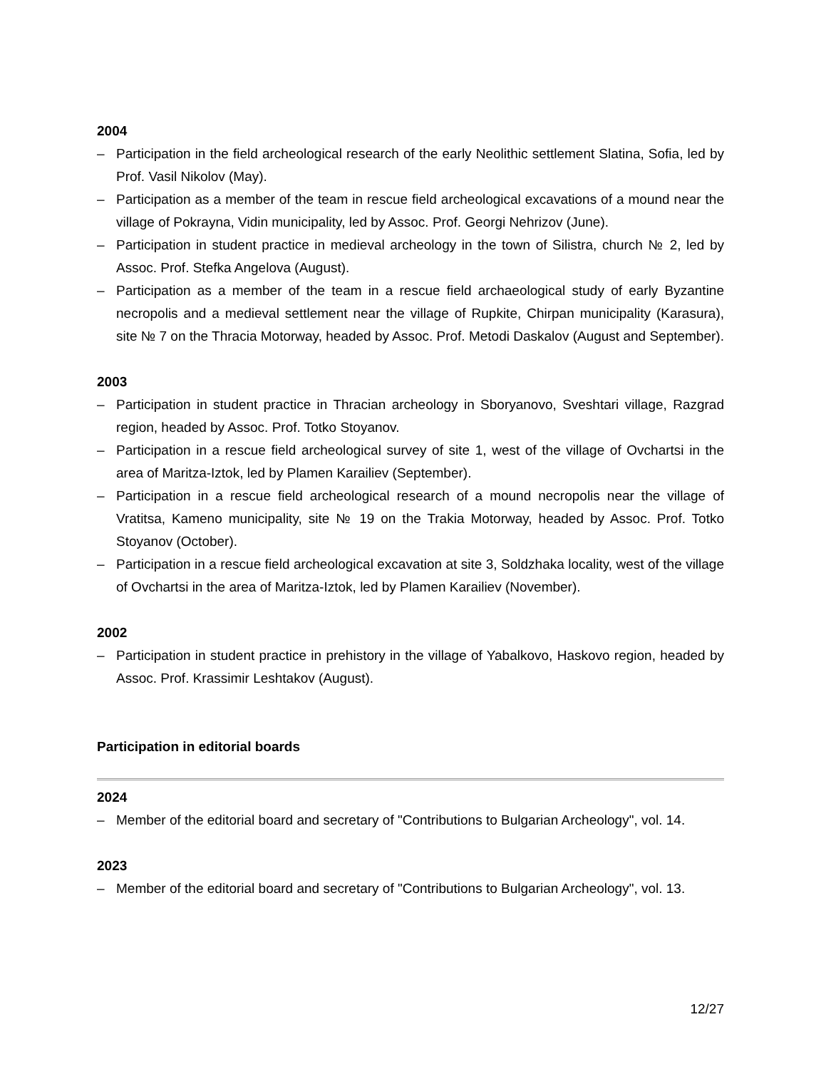2004
– Participation in the field archeological research of the early Neolithic settlement Slatina, Sofia, led by Prof. Vasil Nikolov (May).
– Participation as a member of the team in rescue field archeological excavations of a mound near the village of Pokrayna, Vidin municipality, led by Assoc. Prof. Georgi Nehrizov (June).
– Participation in student practice in medieval archeology in the town of Silistra, church № 2, led by Assoc. Prof. Stefka Angelova (August).
– Participation as a member of the team in a rescue field archaeological study of early Byzantine necropolis and a medieval settlement near the village of Rupkite, Chirpan municipality (Karasura), site № 7 on the Thracia Motorway, headed by Assoc. Prof. Metodi Daskalov (August and September).
2003
– Participation in student practice in Thracian archeology in Sboryanovo, Sveshtari village, Razgrad region, headed by Assoc. Prof. Totko Stoyanov.
– Participation in a rescue field archeological survey of site 1, west of the village of Ovchartsi in the area of Maritza-Iztok, led by Plamen Karailiev (September).
– Participation in a rescue field archeological research of a mound necropolis near the village of Vratitsa, Kameno municipality, site № 19 on the Trakia Motorway, headed by Assoc. Prof. Totko Stoyanov (October).
– Participation in a rescue field archeological excavation at site 3, Soldzhaka locality, west of the village of Ovchartsi in the area of Maritza-Iztok, led by Plamen Karailiev (November).
2002
– Participation in student practice in prehistory in the village of Yabalkovo, Haskovo region, headed by Assoc. Prof. Krassimir Leshtakov (August).
Participation in editorial boards
2024
– Member of the editorial board and secretary of "Contributions to Bulgarian Archeology", vol. 14.
2023
– Member of the editorial board and secretary of "Contributions to Bulgarian Archeology", vol. 13.
12/27